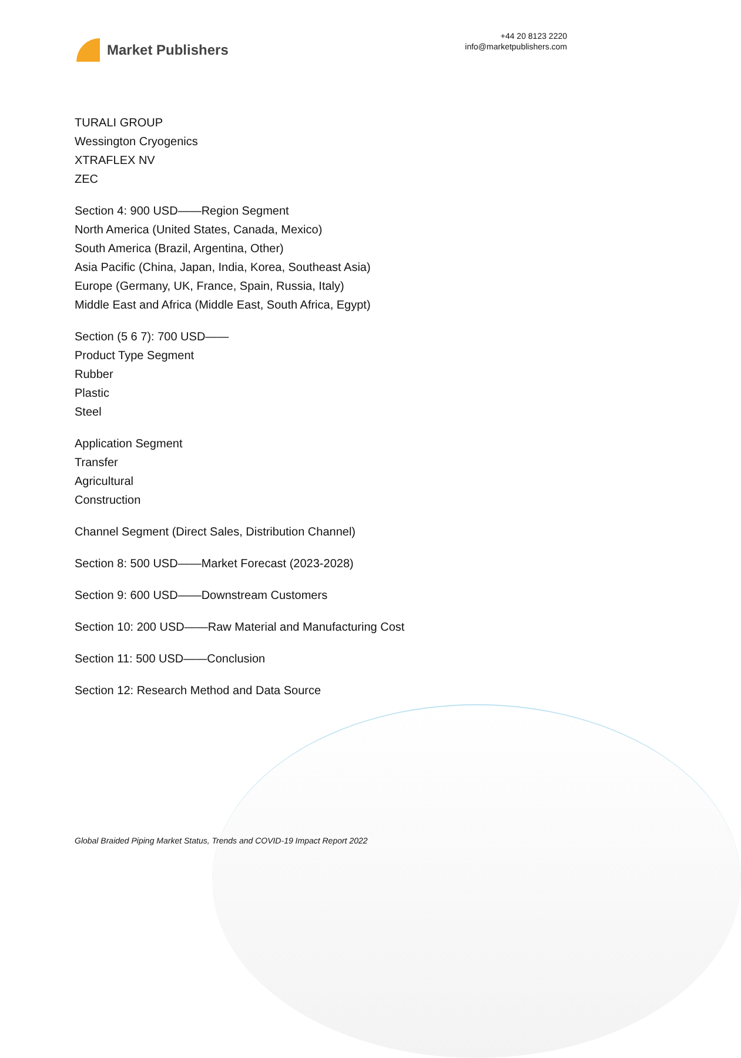Market Publishers
+44 20 8123 2220
info@marketpublishers.com
TURALI GROUP
Wessington Cryogenics
XTRAFLEX NV
ZEC
Section 4: 900 USD——Region Segment
North America (United States, Canada, Mexico)
South America (Brazil, Argentina, Other)
Asia Pacific (China, Japan, India, Korea, Southeast Asia)
Europe (Germany, UK, France, Spain, Russia, Italy)
Middle East and Africa (Middle East, South Africa, Egypt)
Section (5 6 7): 700 USD——
Product Type Segment
Rubber
Plastic
Steel
Application Segment
Transfer
Agricultural
Construction
Channel Segment (Direct Sales, Distribution Channel)
Section 8: 500 USD——Market Forecast (2023-2028)
Section 9: 600 USD——Downstream Customers
Section 10: 200 USD——Raw Material and Manufacturing Cost
Section 11: 500 USD——Conclusion
Section 12: Research Method and Data Source
Global Braided Piping Market Status, Trends and COVID-19 Impact Report 2022